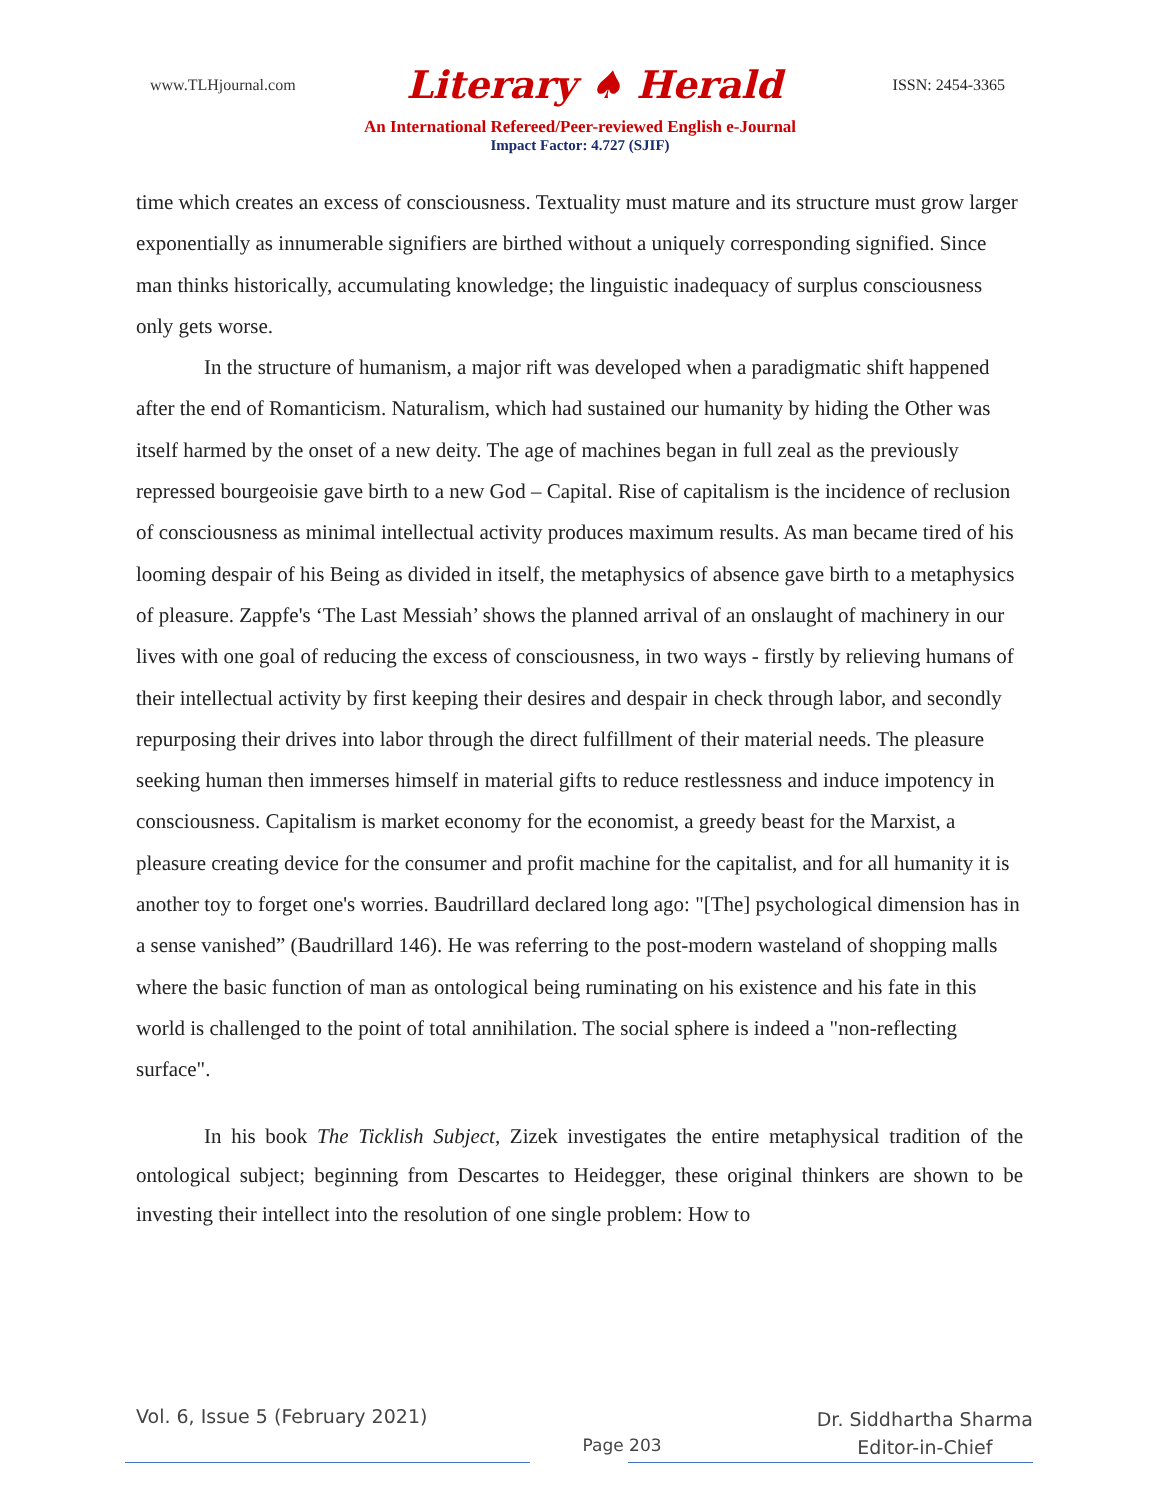www.TLHjournal.com Literary ♠ Herald ISSN: 2454-3365
An International Refereed/Peer-reviewed English e-Journal
Impact Factor: 4.727 (SJIF)
time which creates an excess of consciousness. Textuality must mature and its structure must grow larger exponentially as innumerable signifiers are birthed without a uniquely corresponding signified. Since man thinks historically, accumulating knowledge; the linguistic inadequacy of surplus consciousness only gets worse.
In the structure of humanism, a major rift was developed when a paradigmatic shift happened after the end of Romanticism. Naturalism, which had sustained our humanity by hiding the Other was itself harmed by the onset of a new deity. The age of machines began in full zeal as the previously repressed bourgeoisie gave birth to a new God – Capital. Rise of capitalism is the incidence of reclusion of consciousness as minimal intellectual activity produces maximum results. As man became tired of his looming despair of his Being as divided in itself, the metaphysics of absence gave birth to a metaphysics of pleasure. Zappfe's ‘The Last Messiah’ shows the planned arrival of an onslaught of machinery in our lives with one goal of reducing the excess of consciousness, in two ways - firstly by relieving humans of their intellectual activity by first keeping their desires and despair in check through labor, and secondly repurposing their drives into labor through the direct fulfillment of their material needs. The pleasure seeking human then immerses himself in material gifts to reduce restlessness and induce impotency in consciousness. Capitalism is market economy for the economist, a greedy beast for the Marxist, a pleasure creating device for the consumer and profit machine for the capitalist, and for all humanity it is another toy to forget one's worries. Baudrillard declared long ago: "[The] psychological dimension has in a sense vanished” (Baudrillard 146). He was referring to the post-modern wasteland of shopping malls where the basic function of man as ontological being ruminating on his existence and his fate in this world is challenged to the point of total annihilation. The social sphere is indeed a "non-reflecting surface".
In his book The Ticklish Subject, Zizek investigates the entire metaphysical tradition of the ontological subject; beginning from Descartes to Heidegger, these original thinkers are shown to be investing their intellect into the resolution of one single problem: How to
Vol. 6, Issue 5 (February 2021) Page 203 Dr. Siddhartha Sharma
Editor-in-Chief